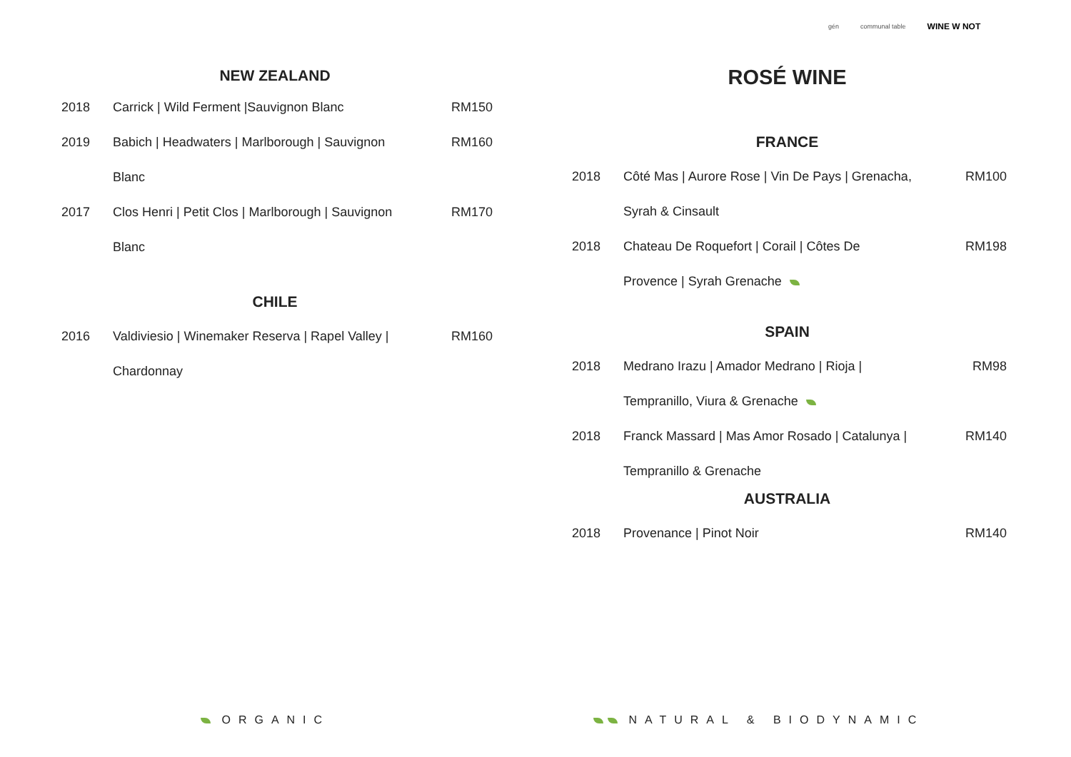gén communal table WINE W NOT
NEW ZEALAND
| 2018 | Carrick / Wild Ferment /Sauvignon Blanc | RM150 |
| 2019 | Babich / Headwaters / Marlborough / Sauvignon | RM160 |
| | Blanc | |
| 2017 | Clos Henri / Petit Clos / Marlborough / Sauvignon | RM170 |
| | Blanc | |
CHILE
| 2016 | Valdiviesio / Winemaker Reserva / Rapel Valley / | RM160 |
| | Chardonnay | |
ROSÉ WINE
FRANCE
| 2018 | Côté Mas / Aurore Rose / Vin De Pays / Grenacha, | RM100 |
| | Syrah & Cinsault | |
| 2018 | Chateau De Roquefort / Corail / Côtes De | RM198 |
| | Provence / Syrah Grenache | |
SPAIN
| 2018 | Medrano Irazu / Amador Medrano / Rioja / | RM98 |
| | Tempranillo, Viura & Grenache | |
| 2018 | Franck Massard / Mas Amor Rosado / Catalunya / | RM140 |
| | Tempranillo & Grenache | |
AUSTRALIA
| 2018 | Provenance / Pinot Noir | RM140 |
ORGANIC NATURAL & BIODYNAMIC